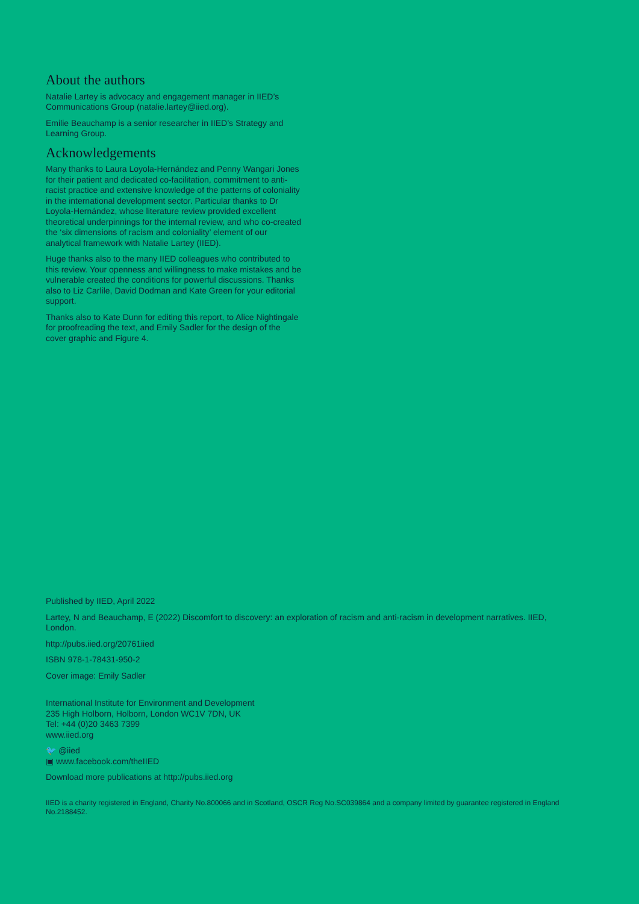About the authors
Natalie Lartey is advocacy and engagement manager in IIED’s Communications Group (natalie.lartey@iied.org).
Emilie Beauchamp is a senior researcher in IIED’s Strategy and Learning Group.
Acknowledgements
Many thanks to Laura Loyola-Hernández and Penny Wangari Jones for their patient and dedicated co-facilitation, commitment to anti-racist practice and extensive knowledge of the patterns of coloniality in the international development sector. Particular thanks to Dr Loyola-Hernández, whose literature review provided excellent theoretical underpinnings for the internal review, and who co-created the ‘six dimensions of racism and coloniality’ element of our analytical framework with Natalie Lartey (IIED).
Huge thanks also to the many IIED colleagues who contributed to this review. Your openness and willingness to make mistakes and be vulnerable created the conditions for powerful discussions. Thanks also to Liz Carlile, David Dodman and Kate Green for your editorial support.
Thanks also to Kate Dunn for editing this report, to Alice Nightingale for proofreading the text, and Emily Sadler for the design of the cover graphic and Figure 4.
Published by IIED, April 2022
Lartey, N and Beauchamp, E (2022) Discomfort to discovery: an exploration of racism and anti-racism in development narratives. IIED, London.
http://pubs.iied.org/20761iied
ISBN 978-1-78431-950-2
Cover image: Emily Sadler
International Institute for Environment and Development
235 High Holborn, Holborn, London WC1V 7DN, UK
Tel: +44 (0)20 3463 7399
www.iied.org
🐦 @iied
▣ www.facebook.com/theIIED
Download more publications at http://pubs.iied.org
IIED is a charity registered in England, Charity No.800066 and in Scotland, OSCR Reg No.SC039864 and a company limited by guarantee registered in England No.2188452.